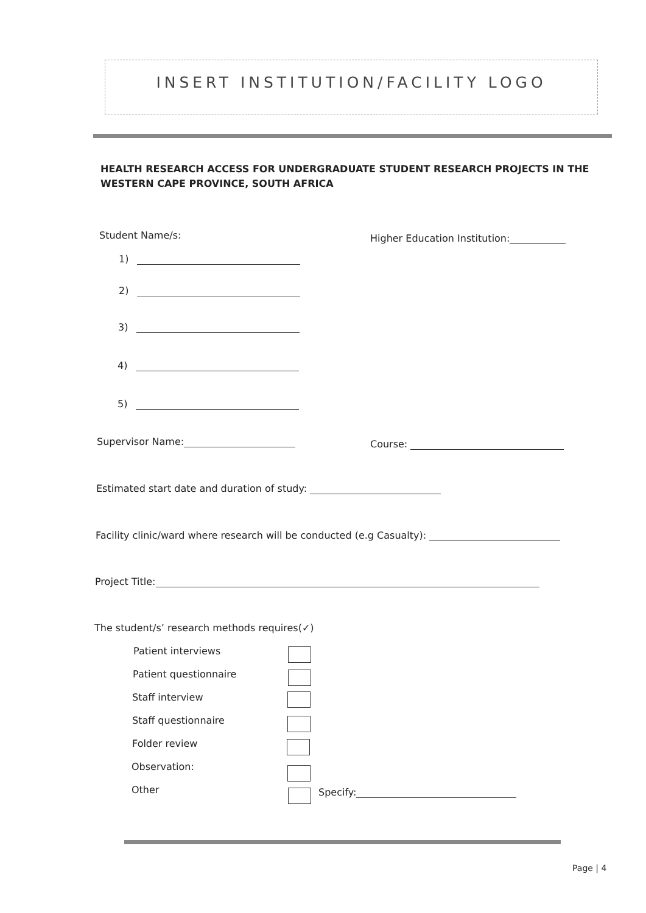INSERT INSTITUTION/FACILITY LOGO
HEALTH RESEARCH ACCESS FOR UNDERGRADUATE STUDENT RESEARCH PROJECTS IN THE WESTERN CAPE PROVINCE, SOUTH AFRICA
Student Name/s: Higher Education Institution:
1)
2)
3)
4)
5)
Supervisor Name: Course:
Estimated start date and duration of study:
Facility clinic/ward where research will be conducted (e.g Casualty):
Project Title:
The student/s’ research methods requires(✓)
Patient interviews
Patient questionnaire
Staff interview
Staff questionnaire
Folder review
Observation:
Other Specify:
Page | 4